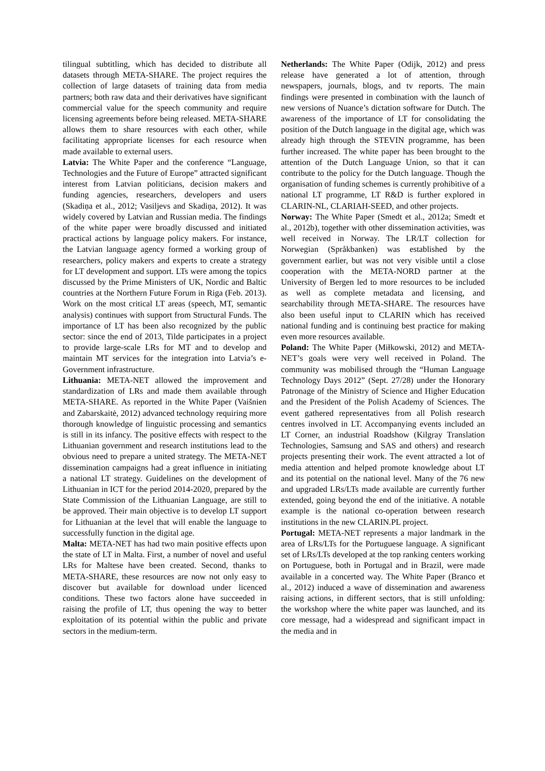tilingual subtitling, which has decided to distribute all datasets through META-SHARE. The project requires the collection of large datasets of training data from media partners; both raw data and their derivatives have significant commercial value for the speech community and require licensing agreements before being released. META-SHARE allows them to share resources with each other, while facilitating appropriate licenses for each resource when made available to external users.
Latvia: The White Paper and the conference “Language, Technologies and the Future of Europe” attracted significant interest from Latvian politicians, decision makers and funding agencies, researchers, developers and users (Skadiņa et al., 2012; Vasiljevs and Skadiņa, 2012). It was widely covered by Latvian and Russian media. The findings of the white paper were broadly discussed and initiated practical actions by language policy makers. For instance, the Latvian language agency formed a working group of researchers, policy makers and experts to create a strategy for LT development and support. LTs were among the topics discussed by the Prime Ministers of UK, Nordic and Baltic countries at the Northern Future Forum in Riga (Feb. 2013). Work on the most critical LT areas (speech, MT, semantic analysis) continues with support from Structural Funds. The importance of LT has been also recognized by the public sector: since the end of 2013, Tilde participates in a project to provide large-scale LRs for MT and to develop and maintain MT services for the integration into Latvia’s e-Government infrastructure.
Lithuania: META-NET allowed the improvement and standardization of LRs and made them available through META-SHARE. As reported in the White Paper (Vaišnien and Zabarskaitė, 2012) advanced technology requiring more thorough knowledge of linguistic processing and semantics is still in its infancy. The positive effects with respect to the Lithuanian government and research institutions lead to the obvious need to prepare a united strategy. The META-NET dissemination campaigns had a great influence in initiating a national LT strategy. Guidelines on the development of Lithuanian in ICT for the period 2014-2020, prepared by the State Commission of the Lithuanian Language, are still to be approved. Their main objective is to develop LT support for Lithuanian at the level that will enable the language to successfully function in the digital age.
Malta: META-NET has had two main positive effects upon the state of LT in Malta. First, a number of novel and useful LRs for Maltese have been created. Second, thanks to META-SHARE, these resources are now not only easy to discover but available for download under licenced conditions. These two factors alone have succeeded in raising the profile of LT, thus opening the way to better exploitation of its potential within the public and private sectors in the medium-term.
Netherlands: The White Paper (Odijk, 2012) and press release have generated a lot of attention, through newspapers, journals, blogs, and tv reports. The main findings were presented in combination with the launch of new versions of Nuance’s dictation software for Dutch. The awareness of the importance of LT for consolidating the position of the Dutch language in the digital age, which was already high through the STEVIN programme, has been further increased. The white paper has been brought to the attention of the Dutch Language Union, so that it can contribute to the policy for the Dutch language. Though the organisation of funding schemes is currently prohibitive of a national LT programme, LT R&D is further explored in CLARIN-NL, CLARIAH-SEED, and other projects.
Norway: The White Paper (Smedt et al., 2012a; Smedt et al., 2012b), together with other dissemination activities, was well received in Norway. The LR/LT collection for Norwegian (Språkbanken) was established by the government earlier, but was not very visible until a close cooperation with the META-NORD partner at the University of Bergen led to more resources to be included as well as complete metadata and licensing, and searchability through META-SHARE. The resources have also been useful input to CLARIN which has received national funding and is continuing best practice for making even more resources available.
Poland: The White Paper (Miłkowski, 2012) and META-NET’s goals were very well received in Poland. The community was mobilised through the “Human Language Technology Days 2012” (Sept. 27/28) under the Honorary Patronage of the Ministry of Science and Higher Education and the President of the Polish Academy of Sciences. The event gathered representatives from all Polish research centres involved in LT. Accompanying events included an LT Corner, an industrial Roadshow (Kilgray Translation Technologies, Samsung and SAS and others) and research projects presenting their work. The event attracted a lot of media attention and helped promote knowledge about LT and its potential on the national level. Many of the 76 new and upgraded LRs/LTs made available are currently further extended, going beyond the end of the initiative. A notable example is the national co-operation between research institutions in the new CLARIN.PL project.
Portugal: META-NET represents a major landmark in the area of LRs/LTs for the Portuguese language. A significant set of LRs/LTs developed at the top ranking centers working on Portuguese, both in Portugal and in Brazil, were made available in a concerted way. The White Paper (Branco et al., 2012) induced a wave of dissemination and awareness raising actions, in different sectors, that is still unfolding: the workshop where the white paper was launched, and its core message, had a widespread and significant impact in the media and in